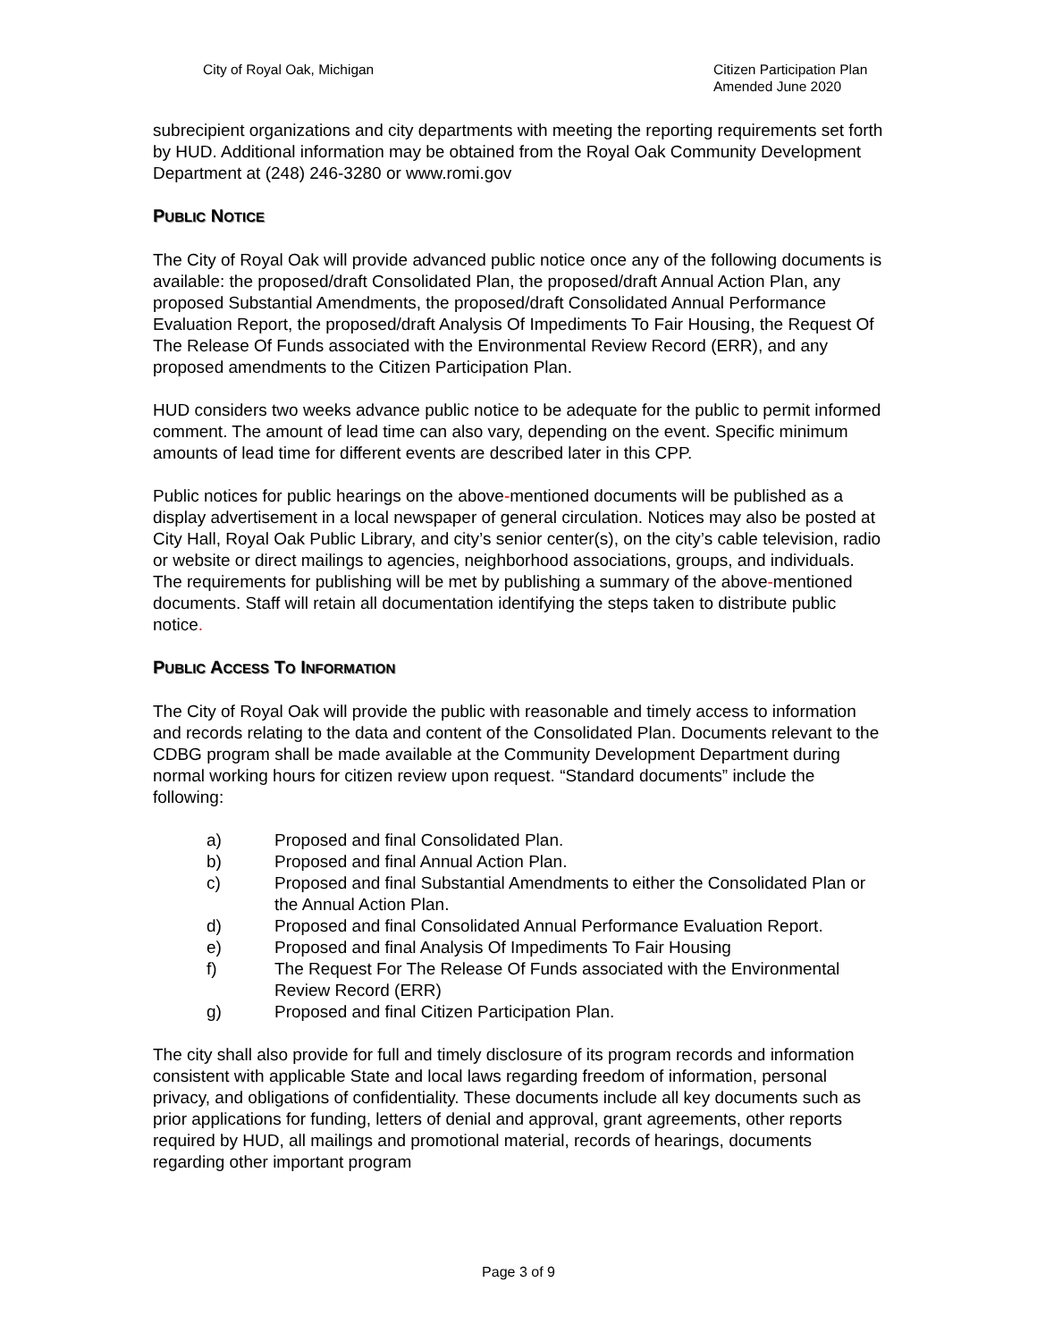City of Royal Oak, Michigan Citizen Participation Plan
Amended June 2020
subrecipient organizations and city departments with meeting the reporting requirements set forth by HUD. Additional information may be obtained from the Royal Oak Community Development Department at (248) 246-3280 or www.romi.gov
PUBLIC NOTICE
The City of Royal Oak will provide advanced public notice once any of the following documents is available: the proposed/draft Consolidated Plan, the proposed/draft Annual Action Plan, any proposed Substantial Amendments, the proposed/draft Consolidated Annual Performance Evaluation Report, the proposed/draft Analysis Of Impediments To Fair Housing, the Request Of The Release Of Funds associated with the Environmental Review Record (ERR), and any proposed amendments to the Citizen Participation Plan.
HUD considers two weeks advance public notice to be adequate for the public to permit informed comment. The amount of lead time can also vary, depending on the event. Specific minimum amounts of lead time for different events are described later in this CPP.
Public notices for public hearings on the above-mentioned documents will be published as a display advertisement in a local newspaper of general circulation. Notices may also be posted at City Hall, Royal Oak Public Library, and city’s senior center(s), on the city’s cable television, radio or website or direct mailings to agencies, neighborhood associations, groups, and individuals. The requirements for publishing will be met by publishing a summary of the above-mentioned documents. Staff will retain all documentation identifying the steps taken to distribute public notice.
PUBLIC ACCESS TO INFORMATION
The City of Royal Oak will provide the public with reasonable and timely access to information and records relating to the data and content of the Consolidated Plan. Documents relevant to the CDBG program shall be made available at the Community Development Department during normal working hours for citizen review upon request. “Standard documents” include the following:
a) Proposed and final Consolidated Plan.
b) Proposed and final Annual Action Plan.
c) Proposed and final Substantial Amendments to either the Consolidated Plan or the Annual Action Plan.
d) Proposed and final Consolidated Annual Performance Evaluation Report.
e) Proposed and final Analysis Of Impediments To Fair Housing
f) The Request For The Release Of Funds associated with the Environmental Review Record (ERR)
g) Proposed and final Citizen Participation Plan.
The city shall also provide for full and timely disclosure of its program records and information consistent with applicable State and local laws regarding freedom of information, personal privacy, and obligations of confidentiality. These documents include all key documents such as prior applications for funding, letters of denial and approval, grant agreements, other reports required by HUD, all mailings and promotional material, records of hearings, documents regarding other important program
Page 3 of 9